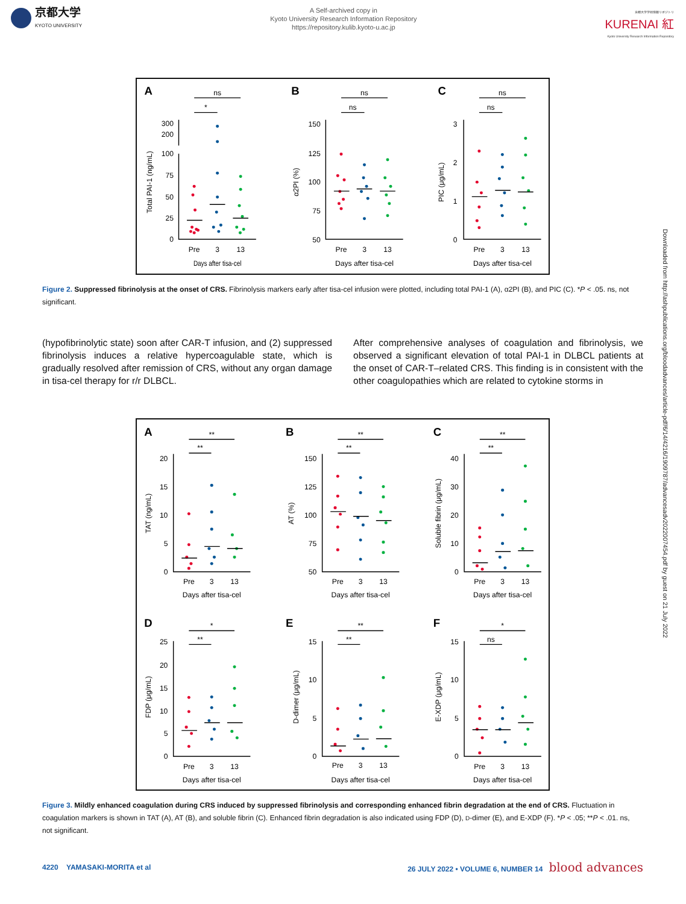京都大学
KYOTO UNIVERSITY
A Self-archived copy in
Kyoto University Research Information Repository
https://repository.kulib.kyoto-u.ac.jp
京都大学学術情報リポジトリ
KURENAI 紅
Kyoto University Research Information Repository
A
ns
*
300
200
100
75
50
25
0
Total PAI-1 (ng/mL)
Pre
3
13
Days after tisa-cel
B
ns
ns
150
125
100
75
50
α2PI (%)
Pre
3
13
Days after tisa-cel
C
ns
ns
3
2
1
0
PIC (μg/mL)
Pre
3
13
Days after tisa-cel
Figure 2. Suppressed fibrinolysis at the onset of CRS. Fibrinolysis markers early after tisa-cel infusion were plotted, including total PAI-1 (A), α2PI (B), and PIC (C). *P < .05. ns, not significant.
(hypofibrinolytic state) soon after CAR-T infusion, and (2) suppressed fibrinolysis induces a relative hypercoagulable state, which is gradually resolved after remission of CRS, without any organ damage in tisa-cel therapy for r/r DLBCL.
After comprehensive analyses of coagulation and fibrinolysis, we observed a significant elevation of total PAI-1 in DLBCL patients at the onset of CAR-T–related CRS. This finding is in consistent with the other coagulopathies which are related to cytokine storms in
A
**
**
20
15
10
5
0
TAT (ng/mL)
Pre
3
13
Days after tisa-cel
B
**
**
150
125
100
75
50
AT (%)
Pre
3
13
Days after tisa-cel
C
**
**
40
30
20
10
0
Soluble fibrin (μg/mL)
Pre
3
13
Days after tisa-cel
D
*
**
25
20
15
10
5
0
FDP (μg/mL)
Pre
3
13
Days after tisa-cel
E
**
**
15
10
5
0
D-dimer (μg/mL)
Pre
3
13
Days after tisa-cel
F
*
ns
15
10
5
0
E-XDP (μg/mL)
Pre
3
13
Days after tisa-cel
Figure 3. Mildly enhanced coagulation during CRS induced by suppressed fibrinolysis and corresponding enhanced fibrin degradation at the end of CRS. Fluctuation in coagulation markers is shown in TAT (A), AT (B), and soluble fibrin (C). Enhanced fibrin degradation is also indicated using FDP (D), D-dimer (E), and E-XDP (F). *P < .05; **P < .01. ns, not significant.
4220 YAMASAKI-MORITA et al 26 JULY 2022 • VOLUME 6, NUMBER 14 blood advances
Downloaded from http://ashpublications.org/bloodadvances/article-pdf/6/14/4216/1909787/advancesadv2022007454.pdf by guest on 21 July 2022